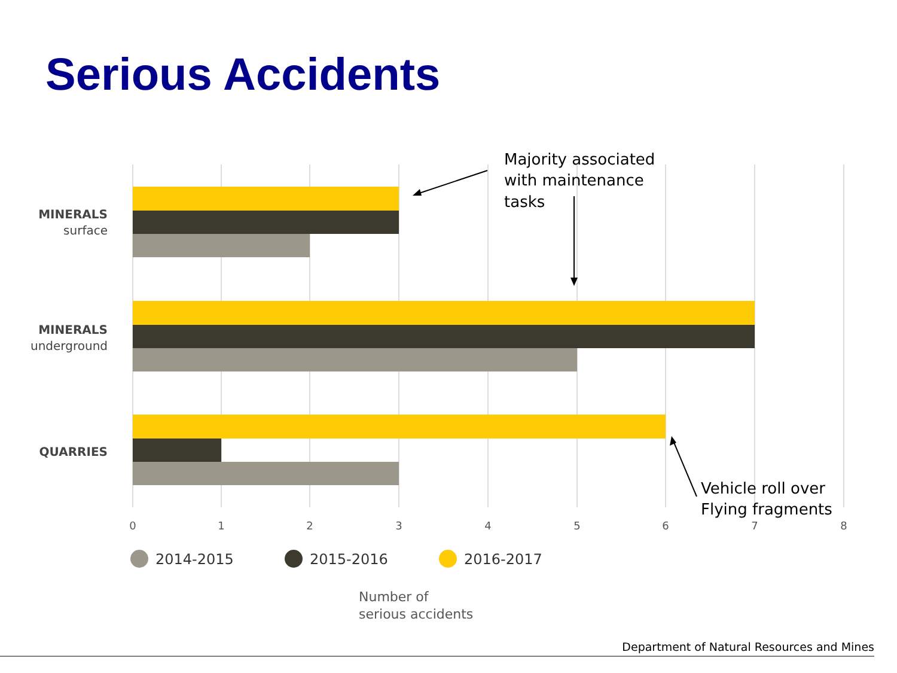Serious Accidents
MINERALS
surface
MINERALS
underground
QUARRIES
0
1
2
3
4
5
6
7
8
2014-2015
2015-2016
2016-2017
Number of
serious accidents
Majority associated
with maintenance
tasks
Vehicle roll over
Flying fragments
Department of Natural Resources and Mines